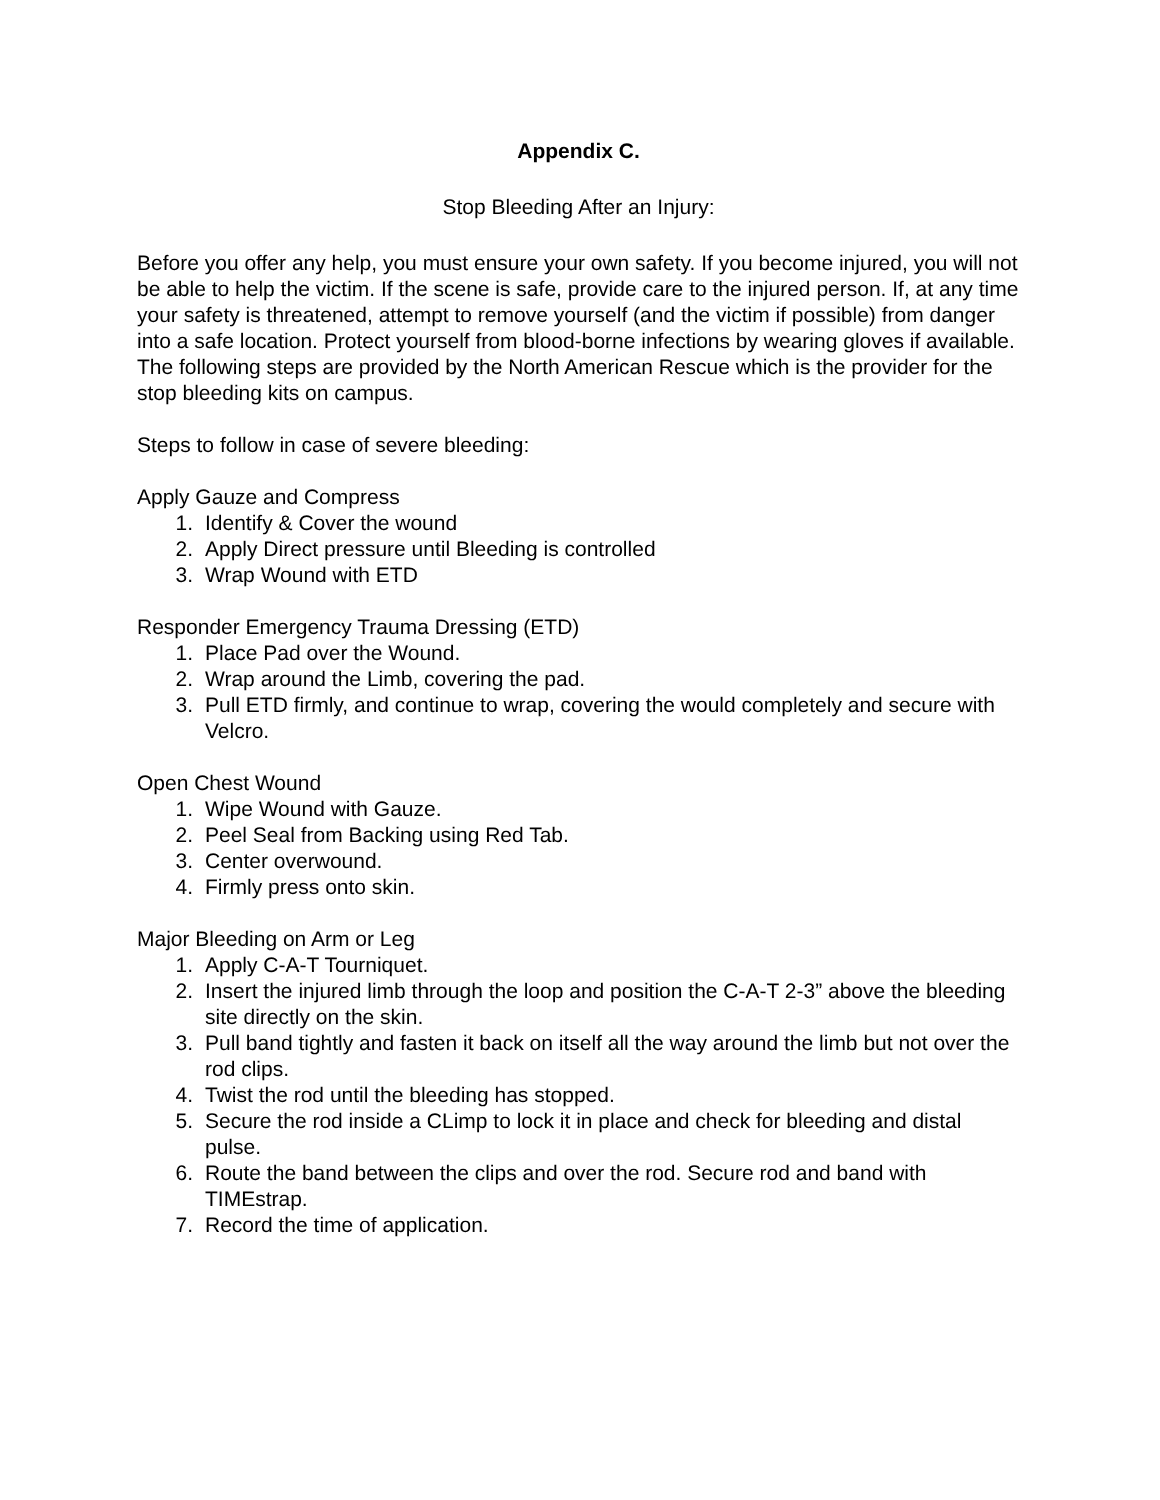Appendix C.
Stop Bleeding After an Injury:
Before you offer any help, you must ensure your own safety. If you become injured, you will not be able to help the victim. If the scene is safe, provide care to the injured person. If, at any time your safety is threatened, attempt to remove yourself (and the victim if possible) from danger into a safe location. Protect yourself from blood-borne infections by wearing gloves if available. The following steps are provided by the North American Rescue which is the provider for the stop bleeding kits on campus.
Steps to follow in case of severe bleeding:
Apply Gauze and Compress
1. Identify & Cover the wound
2. Apply Direct pressure until Bleeding is controlled
3. Wrap Wound with ETD
Responder Emergency Trauma Dressing (ETD)
1. Place Pad over the Wound.
2. Wrap around the Limb, covering the pad.
3. Pull ETD firmly, and continue to wrap, covering the would completely and secure with Velcro.
Open Chest Wound
1. Wipe Wound with Gauze.
2. Peel Seal from Backing using Red Tab.
3. Center overwound.
4. Firmly press onto skin.
Major Bleeding on Arm or Leg
1. Apply C-A-T Tourniquet.
2. Insert the injured limb through the loop and position the C-A-T 2-3” above the bleeding site directly on the skin.
3. Pull band tightly and fasten it back on itself all the way around the limb but not over the rod clips.
4. Twist the rod until the bleeding has stopped.
5. Secure the rod inside a CLimp to lock it in place and check for bleeding and distal pulse.
6. Route the band between the clips and over the rod. Secure rod and band with TIMEstrap.
7. Record the time of application.